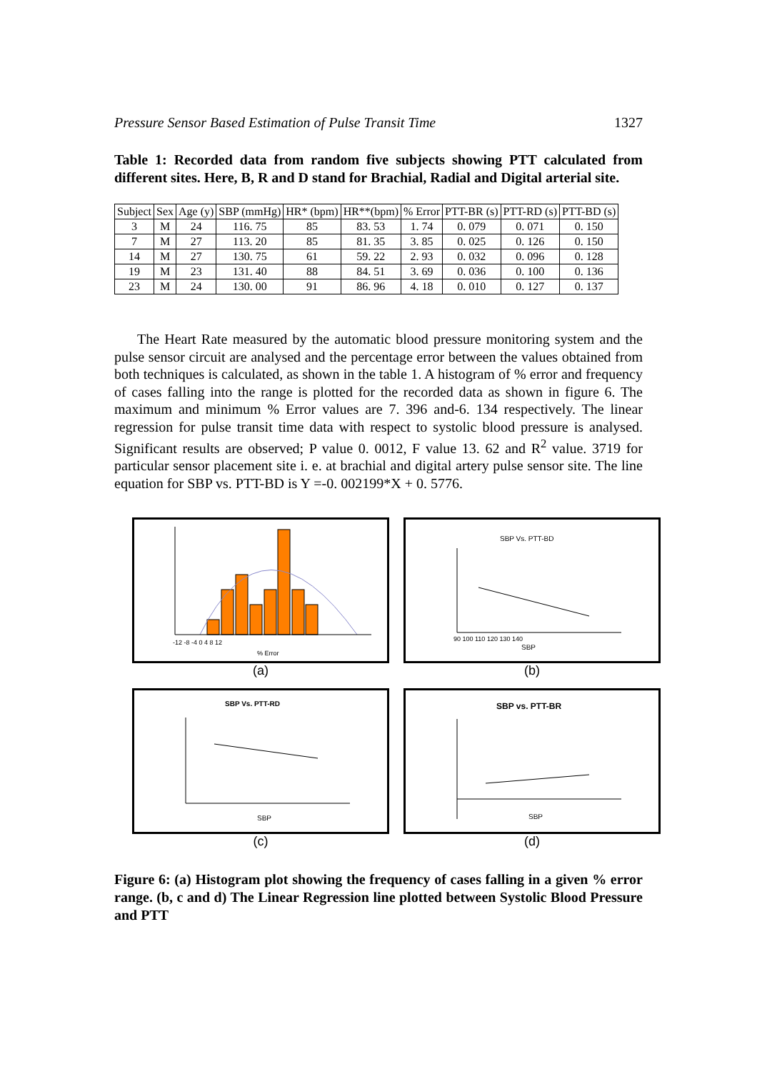Pressure Sensor Based Estimation of Pulse Transit Time 1327
Table 1: Recorded data from random five subjects showing PTT calculated from different sites. Here, B, R and D stand for Brachial, Radial and Digital arterial site.
| Subject | Sex | Age (y) | SBP (mmHg) | HR* (bpm) | HR**(bpm) | % Error | PTT-BR (s) | PTT-RD (s) | PTT-BD (s) |
| --- | --- | --- | --- | --- | --- | --- | --- | --- | --- |
| 3 | M | 24 | 116. 75 | 85 | 83. 53 | 1. 74 | 0. 079 | 0. 071 | 0. 150 |
| 7 | M | 27 | 113. 20 | 85 | 81. 35 | 3. 85 | 0. 025 | 0. 126 | 0. 150 |
| 14 | M | 27 | 130. 75 | 61 | 59. 22 | 2. 93 | 0. 032 | 0. 096 | 0. 128 |
| 19 | M | 23 | 131. 40 | 88 | 84. 51 | 3. 69 | 0. 036 | 0. 100 | 0. 136 |
| 23 | M | 24 | 130. 00 | 91 | 86. 96 | 4. 18 | 0. 010 | 0. 127 | 0. 137 |
The Heart Rate measured by the automatic blood pressure monitoring system and the pulse sensor circuit are analysed and the percentage error between the values obtained from both techniques is calculated, as shown in the table 1. A histogram of % error and frequency of cases falling into the range is plotted for the recorded data as shown in figure 6. The maximum and minimum % Error values are 7. 396 and-6. 134 respectively. The linear regression for pulse transit time data with respect to systolic blood pressure is analysed. Significant results are observed; P value 0. 0012, F value 13. 62 and R<sup>2</sup> value. 3719 for particular sensor placement site i. e. at brachial and digital artery pulse sensor site. The line equation for SBP vs. PTT-BD is Y =-0. 002199*X + 0. 5776.
% Error
-12 -8 -4 0 4 8 12
(a)
SBP Vs. PTT-BD
SBP
90 100 110 120 130 140
(b)
SBP Vs. PTT-RD
SBP
(c)
SBP vs. PTT-BR
SBP
(d)
Figure 6: (a) Histogram plot showing the frequency of cases falling in a given % error range. (b, c and d) The Linear Regression line plotted between Systolic Blood Pressure and PTT